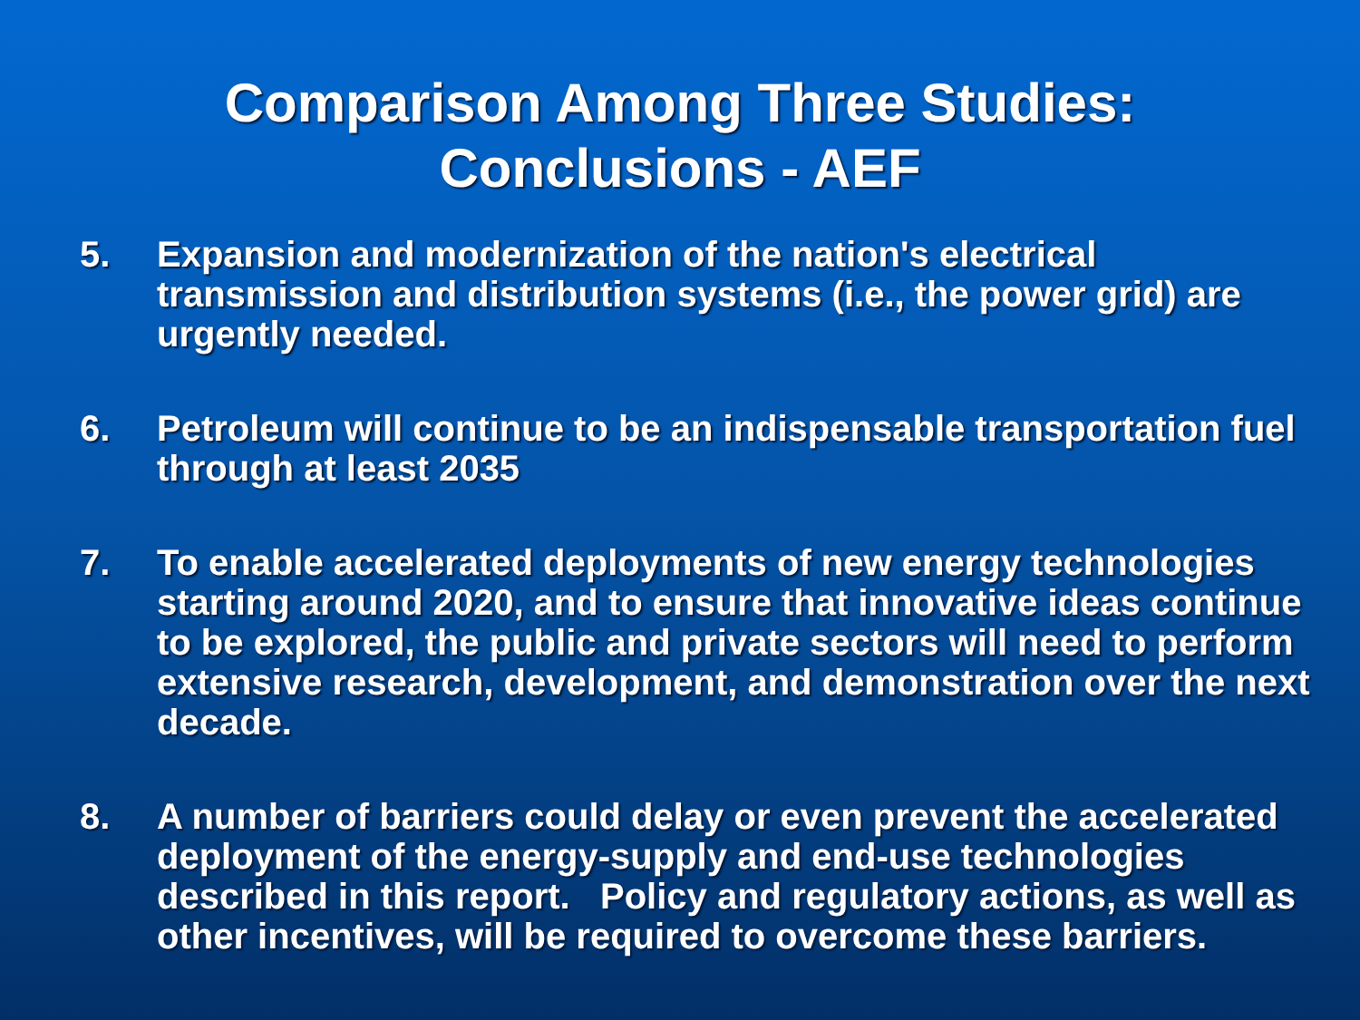Comparison Among Three Studies:
Conclusions - AEF
5. Expansion and modernization of the nation's electrical transmission and distribution systems (i.e., the power grid) are urgently needed.
6. Petroleum will continue to be an indispensable transportation fuel through at least 2035
7. To enable accelerated deployments of new energy technologies starting around 2020, and to ensure that innovative ideas continue to be explored, the public and private sectors will need to perform extensive research, development, and demonstration over the next decade.
8. A number of barriers could delay or even prevent the accelerated deployment of the energy-supply and end-use technologies described in this report. Policy and regulatory actions, as well as other incentives, will be required to overcome these barriers.